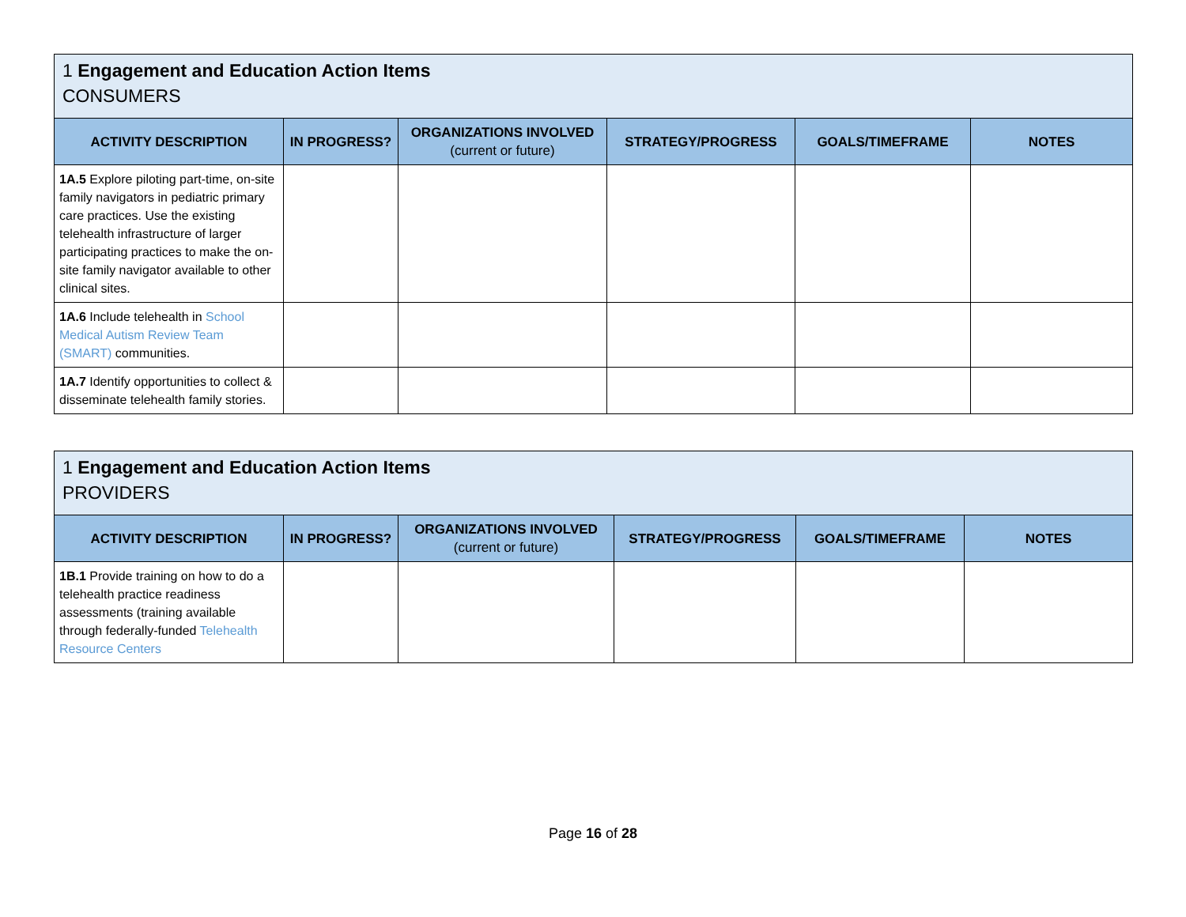| 1 Engagement and Education Action Items CONSUMERS | | | | | |
| ACTIVITY DESCRIPTION | IN PROGRESS? | ORGANIZATIONS INVOLVED (current or future) | STRATEGY/PROGRESS | GOALS/TIMEFRAME | NOTES |
| 1A.5 Explore piloting part-time, on-site family navigators in pediatric primary care practices. Use the existing telehealth infrastructure of larger participating practices to make the on-site family navigator available to other clinical sites. | | | | | |
| 1A.6 Include telehealth in School Medical Autism Review Team (SMART) communities. | | | | | |
| 1A.7 Identify opportunities to collect & disseminate telehealth family stories. | | | | | |
| 1 Engagement and Education Action Items PROVIDERS | | | | | |
| ACTIVITY DESCRIPTION | IN PROGRESS? | ORGANIZATIONS INVOLVED (current or future) | STRATEGY/PROGRESS | GOALS/TIMEFRAME | NOTES |
| 1B.1 Provide training on how to do a telehealth practice readiness assessments (training available through federally-funded Telehealth Resource Centers | | | | | |
Page 16 of 28